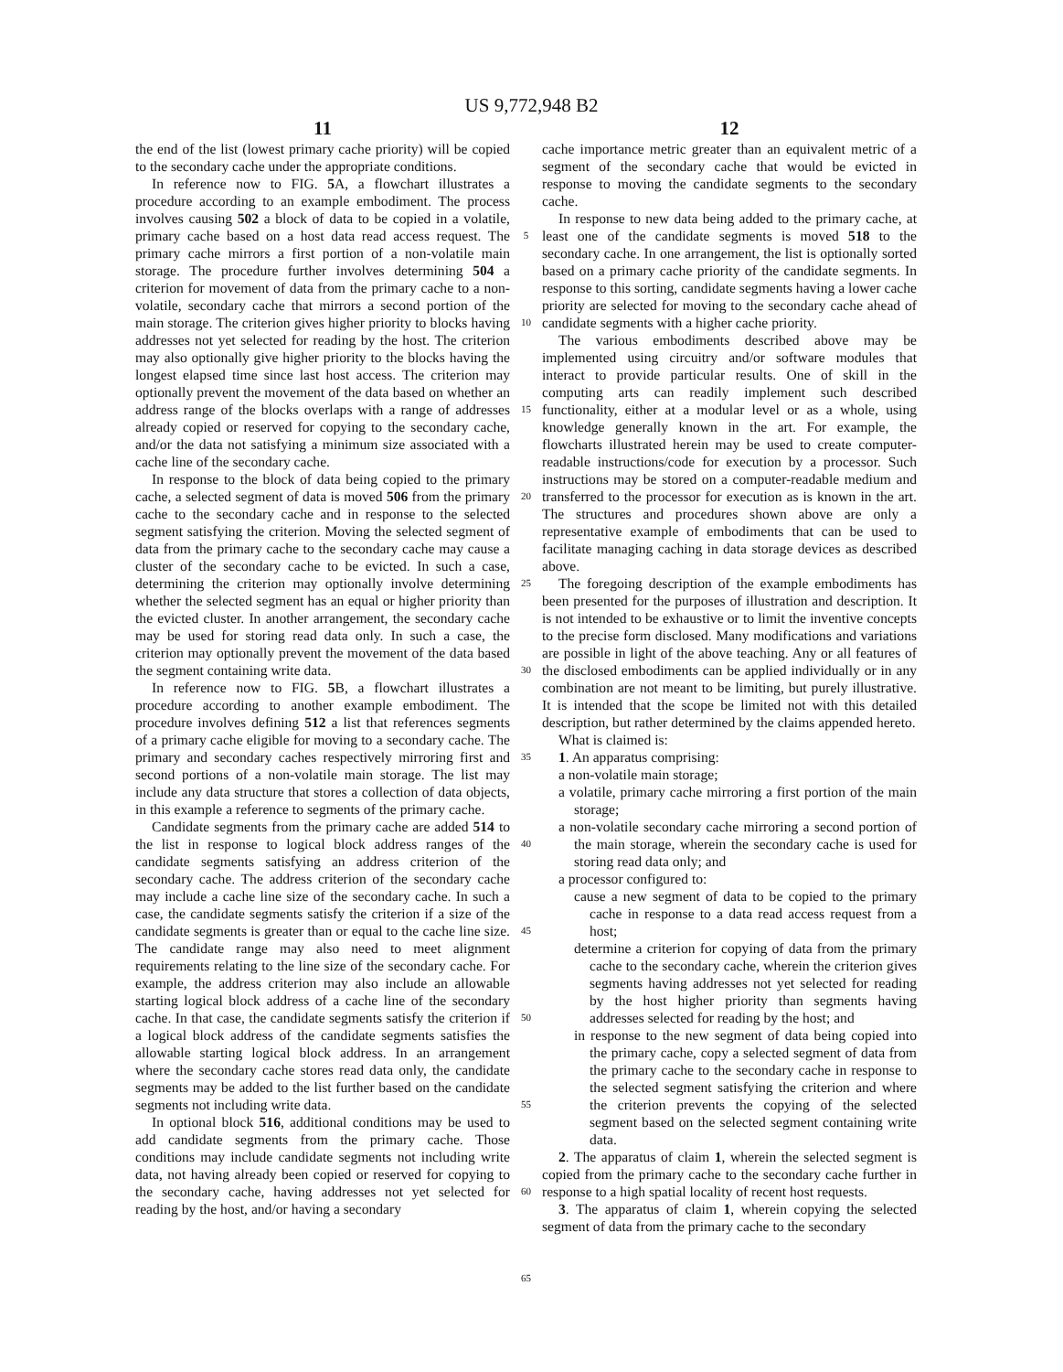US 9,772,948 B2
11 12
the end of the list (lowest primary cache priority) will be copied to the secondary cache under the appropriate conditions.
In reference now to FIG. 5 A, a flowchart illustrates a procedure according to an example embodiment. The process involves causing 502 a block of data to be copied in a volatile, primary cache based on a host data read access request. The primary cache mirrors a first portion of a non-volatile main storage. The procedure further involves determining 504 a criterion for movement of data from the primary cache to a non-volatile, secondary cache that mirrors a second portion of the main storage. The criterion gives higher priority to blocks having addresses not yet selected for reading by the host. The criterion may also optionally give higher priority to the blocks having the longest elapsed time since last host access. The criterion may optionally prevent the movement of the data based on whether an address range of the blocks overlaps with a range of addresses already copied or reserved for copying to the secondary cache, and/or the data not satisfying a minimum size associated with a cache line of the secondary cache.
In response to the block of data being copied to the primary cache, a selected segment of data is moved 506 from the primary cache to the secondary cache and in response to the selected segment satisfying the criterion. Moving the selected segment of data from the primary cache to the secondary cache may cause a cluster of the secondary cache to be evicted. In such a case, determining the criterion may optionally involve determining whether the selected segment has an equal or higher priority than the evicted cluster. In another arrangement, the secondary cache may be used for storing read data only. In such a case, the criterion may optionally prevent the movement of the data based the segment containing write data.
In reference now to FIG. 5 B, a flowchart illustrates a procedure according to another example embodiment. The procedure involves defining 512 a list that references segments of a primary cache eligible for moving to a secondary cache. The primary and secondary caches respectively mirroring first and second portions of a non-volatile main storage. The list may include any data structure that stores a collection of data objects, in this example a reference to segments of the primary cache.
Candidate segments from the primary cache are added 514 to the list in response to logical block address ranges of the candidate segments satisfying an address criterion of the secondary cache. The address criterion of the secondary cache may include a cache line size of the secondary cache. In such a case, the candidate segments satisfy the criterion if a size of the candidate segments is greater than or equal to the cache line size. The candidate range may also need to meet alignment requirements relating to the line size of the secondary cache. For example, the address criterion may also include an allowable starting logical block address of a cache line of the secondary cache. In that case, the candidate segments satisfy the criterion if a logical block address of the candidate segments satisfies the allowable starting logical block address. In an arrangement where the secondary cache stores read data only, the candidate segments may be added to the list further based on the candidate segments not including write data.
In optional block 516, additional conditions may be used to add candidate segments from the primary cache. Those conditions may include candidate segments not including write data, not having already been copied or reserved for copying to the secondary cache, having addresses not yet selected for reading by the host, and/or having a secondary
5
10
15
20
25
30
35
40
45
50
55
60
65
cache importance metric greater than an equivalent metric of a segment of the secondary cache that would be evicted in response to moving the candidate segments to the secondary cache.
In response to new data being added to the primary cache, at least one of the candidate segments is moved 518 to the secondary cache. In one arrangement, the list is optionally sorted based on a primary cache priority of the candidate segments. In response to this sorting, candidate segments having a lower cache priority are selected for moving to the secondary cache ahead of candidate segments with a higher cache priority.
The various embodiments described above may be implemented using circuitry and/or software modules that interact to provide particular results. One of skill in the computing arts can readily implement such described functionality, either at a modular level or as a whole, using knowledge generally known in the art. For example, the flowcharts illustrated herein may be used to create computer-readable instructions/code for execution by a processor. Such instructions may be stored on a computer-readable medium and transferred to the processor for execution as is known in the art. The structures and procedures shown above are only a representative example of embodiments that can be used to facilitate managing caching in data storage devices as described above.
The foregoing description of the example embodiments has been presented for the purposes of illustration and description. It is not intended to be exhaustive or to limit the inventive concepts to the precise form disclosed. Many modifications and variations are possible in light of the above teaching. Any or all features of the disclosed embodiments can be applied individually or in any combination are not meant to be limiting, but purely illustrative. It is intended that the scope be limited not with this detailed description, but rather determined by the claims appended hereto.
What is claimed is:
1. An apparatus comprising:
a non-volatile main storage;
a volatile, primary cache mirroring a first portion of the main storage;
a non-volatile secondary cache mirroring a second portion of the main storage, wherein the secondary cache is used for storing read data only; and
a processor configured to:
cause a new segment of data to be copied to the primary cache in response to a data read access request from a host;
determine a criterion for copying of data from the primary cache to the secondary cache, wherein the criterion gives segments having addresses not yet selected for reading by the host higher priority than segments having addresses selected for reading by the host; and
in response to the new segment of data being copied into the primary cache, copy a selected segment of data from the primary cache to the secondary cache in response to the selected segment satisfying the criterion and where the criterion prevents the copying of the selected segment based on the selected segment containing write data.
2. The apparatus of claim 1, wherein the selected segment is copied from the primary cache to the secondary cache further in response to a high spatial locality of recent host requests.
3. The apparatus of claim 1, wherein copying the selected segment of data from the primary cache to the secondary